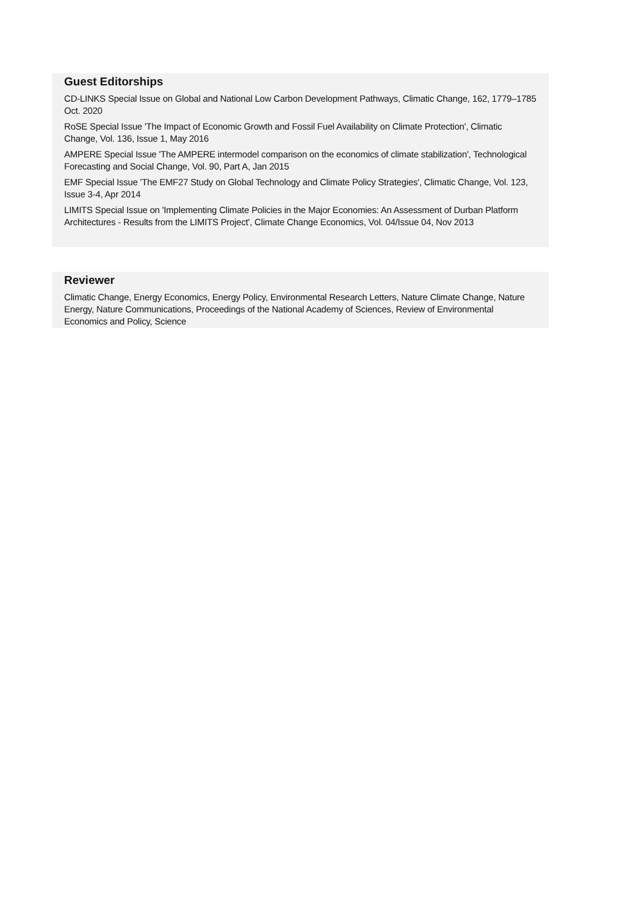Guest Editorships
CD-LINKS Special Issue on Global and National Low Carbon Development Pathways, Climatic Change, 162, 1779–1785 Oct. 2020
RoSE Special Issue 'The Impact of Economic Growth and Fossil Fuel Availability on Climate Protection', Climatic Change, Vol. 136, Issue 1, May 2016
AMPERE Special Issue 'The AMPERE intermodel comparison on the economics of climate stabilization', Technological Forecasting and Social Change, Vol. 90, Part A, Jan 2015
EMF Special Issue 'The EMF27 Study on Global Technology and Climate Policy Strategies', Climatic Change, Vol. 123, Issue 3-4, Apr 2014
LIMITS Special Issue on 'Implementing Climate Policies in the Major Economies: An Assessment of Durban Platform Architectures - Results from the LIMITS Project', Climate Change Economics, Vol. 04/Issue 04, Nov 2013
Reviewer
Climatic Change, Energy Economics, Energy Policy, Environmental Research Letters, Nature Climate Change, Nature Energy, Nature Communications, Proceedings of the National Academy of Sciences, Review of Environmental Economics and Policy, Science